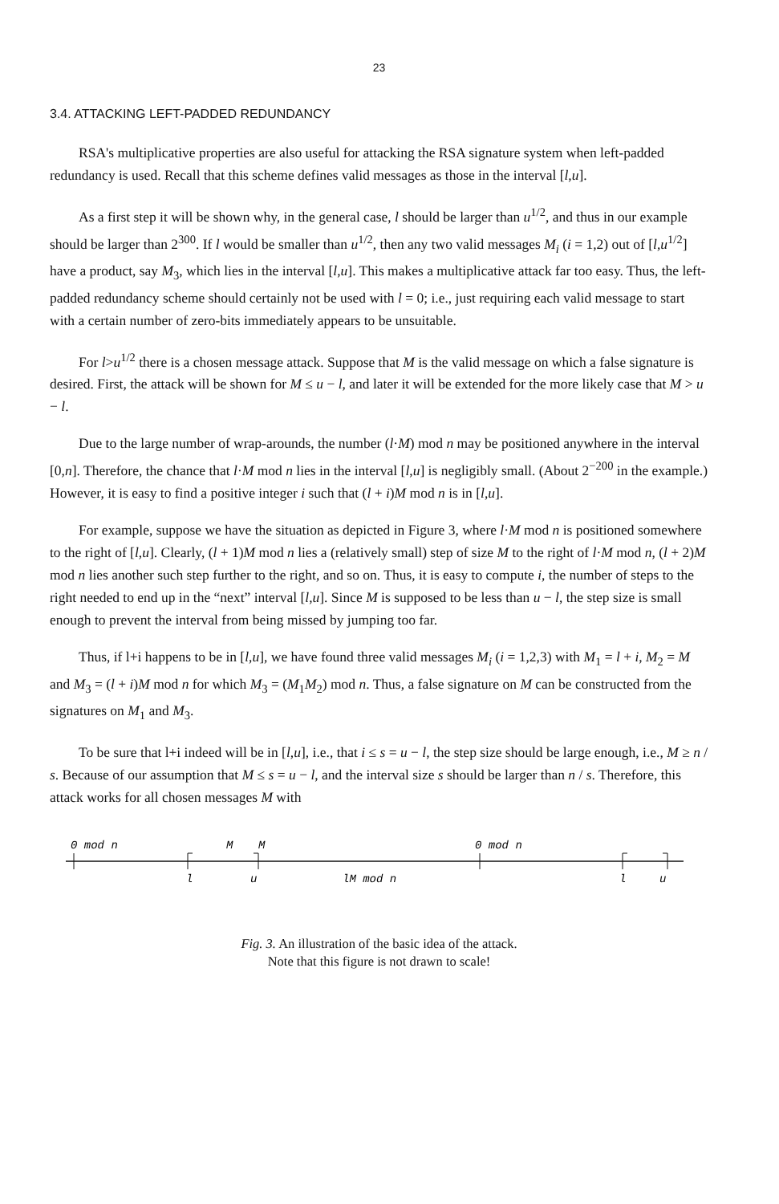23
3.4. ATTACKING LEFT-PADDED REDUNDANCY
RSA's multiplicative properties are also useful for attacking the RSA signature system when left-padded redundancy is used. Recall that this scheme defines valid messages as those in the interval [l,u].
As a first step it will be shown why, in the general case, l should be larger than u<sup>1/2</sup>, and thus in our example should be larger than 2<sup>300</sup>. If l would be smaller than u<sup>1/2</sup>, then any two valid messages M<sub>i</sub> (i = 1,2) out of [l,u<sup>1/2</sup>] have a product, say M<sub>3</sub>, which lies in the interval [l,u]. This makes a multiplicative attack far too easy. Thus, the left-padded redundancy scheme should certainly not be used with l = 0; i.e., just requiring each valid message to start with a certain number of zero-bits immediately appears to be unsuitable.
For l>u<sup>1/2</sup> there is a chosen message attack. Suppose that M is the valid message on which a false signature is desired. First, the attack will be shown for M ≤ u − l, and later it will be extended for the more likely case that M > u − l.
Due to the large number of wrap-arounds, the number (l·M) mod n may be positioned anywhere in the interval [0,n]. Therefore, the chance that l·M mod n lies in the interval [l,u] is negligibly small. (About 2<sup>−200</sup> in the example.) However, it is easy to find a positive integer i such that (l + i)M mod n is in [l,u].
For example, suppose we have the situation as depicted in Figure 3, where l·M mod n is positioned somewhere to the right of [l,u]. Clearly, (l + 1)M mod n lies a (relatively small) step of size M to the right of l·M mod n, (l + 2)M mod n lies another such step further to the right, and so on. Thus, it is easy to compute i, the number of steps to the right needed to end up in the “next” interval [l,u]. Since M is supposed to be less than u − l, the step size is small enough to prevent the interval from being missed by jumping too far.
Thus, if l+i happens to be in [l,u], we have found three valid messages M<sub>i</sub> (i = 1,2,3) with M<sub>1</sub> = l + i, M<sub>2</sub> = M and M<sub>3</sub> = (l + i)M mod n for which M<sub>3</sub> = (M<sub>1</sub>M<sub>2</sub>) mod n. Thus, a false signature on M can be constructed from the signatures on M<sub>1</sub> and M<sub>3</sub>.
To be sure that l+i indeed will be in [l,u], i.e., that i ≤ s = u − l, the step size should be large enough, i.e., M ≥ n / s. Because of our assumption that M ≤ s = u − l, and the interval size s should be larger than n / s. Therefore, this attack works for all chosen messages M with
0 mod n
M
M
0 mod n
l
u
lM mod n
l
u
Fig. 3. An illustration of the basic idea of the attack.
Note that this figure is not drawn to scale!